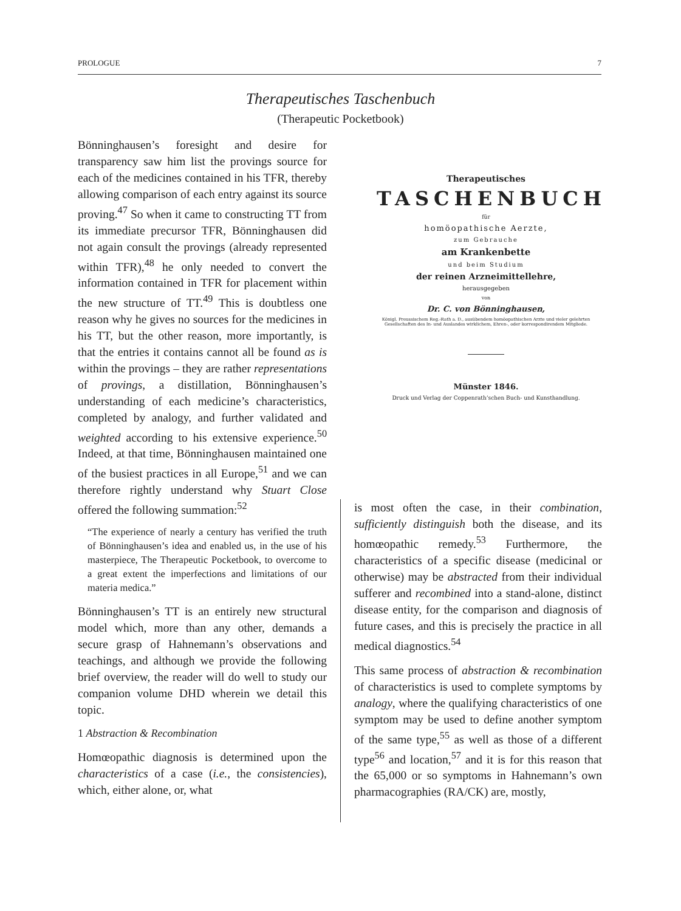PROLOGUE 7
Therapeutisches Taschenbuch
(Therapeutic Pocketbook)
Bönninghausen’s foresight and desire for transparency saw him list the provings source for each of the medicines contained in his TFR, thereby allowing comparison of each entry against its source proving.<sup>47</sup> So when it came to constructing TT from its immediate precursor TFR, Bönninghausen did not again consult the provings (already represented within TFR),<sup>48</sup> he only needed to convert the information contained in TFR for placement within the new structure of TT.<sup>49</sup> This is doubtless one reason why he gives no sources for the medicines in his TT, but the other reason, more importantly, is that the entries it contains cannot all be found as is within the provings – they are rather representations of provings, a distillation, Bönninghausen’s understanding of each medicine’s characteristics, completed by analogy, and further validated and weighted according to his extensive experience.<sup>50</sup> Indeed, at that time, Bönninghausen maintained one of the busiest practices in all Europe,<sup>51</sup> and we can therefore rightly understand why Stuart Close offered the following summation:<sup>52</sup>
“The experience of nearly a century has verified the truth of Bönninghausen’s idea and enabled us, in the use of his masterpiece, The Therapeutic Pocketbook, to overcome to a great extent the imperfections and limitations of our materia medica.”
Bönninghausen’s TT is an entirely new structural model which, more than any other, demands a secure grasp of Hahnemann’s observations and teachings, and although we provide the following brief overview, the reader will do well to study our companion volume DHD wherein we detail this topic.
1 Abstraction & Recombination
Homœopathic diagnosis is determined upon the characteristics of a case (i.e., the consistencies), which, either alone, or, what
Therapeutisches
TASCHENBUCH
für
homöopathische Aerzte,
zum Gebrauche
am Krankenbette
und beim Studium
der reinen Arzneimittellehre,
herausgegeben
von
Dr. C. von Bönninghausen,
Königl. Preussischem Reg.-Rath a. D., ausübendem homöopathischen Arzte und vieler gelehrten Gesellschaften des In- und Auslandes wirklichem, Ehren-, oder korrespondirendem Mitgliede.
Münster 1846.
Druck und Verlag der Coppenrath’schen Buch- und Kunsthandlung.
is most often the case, in their combination, sufficiently distinguish both the disease, and its homœopathic remedy.<sup>53</sup> Furthermore, the characteristics of a specific disease (medicinal or otherwise) may be abstracted from their individual sufferer and recombined into a stand-alone, distinct disease entity, for the comparison and diagnosis of future cases, and this is precisely the practice in all medical diagnostics.<sup>54</sup>
This same process of abstraction & recombination of characteristics is used to complete symptoms by analogy, where the qualifying characteristics of one symptom may be used to define another symptom of the same type,<sup>55</sup> as well as those of a different type<sup>56</sup> and location,<sup>57</sup> and it is for this reason that the 65,000 or so symptoms in Hahnemann’s own pharmacographies (RA/CK) are, mostly,